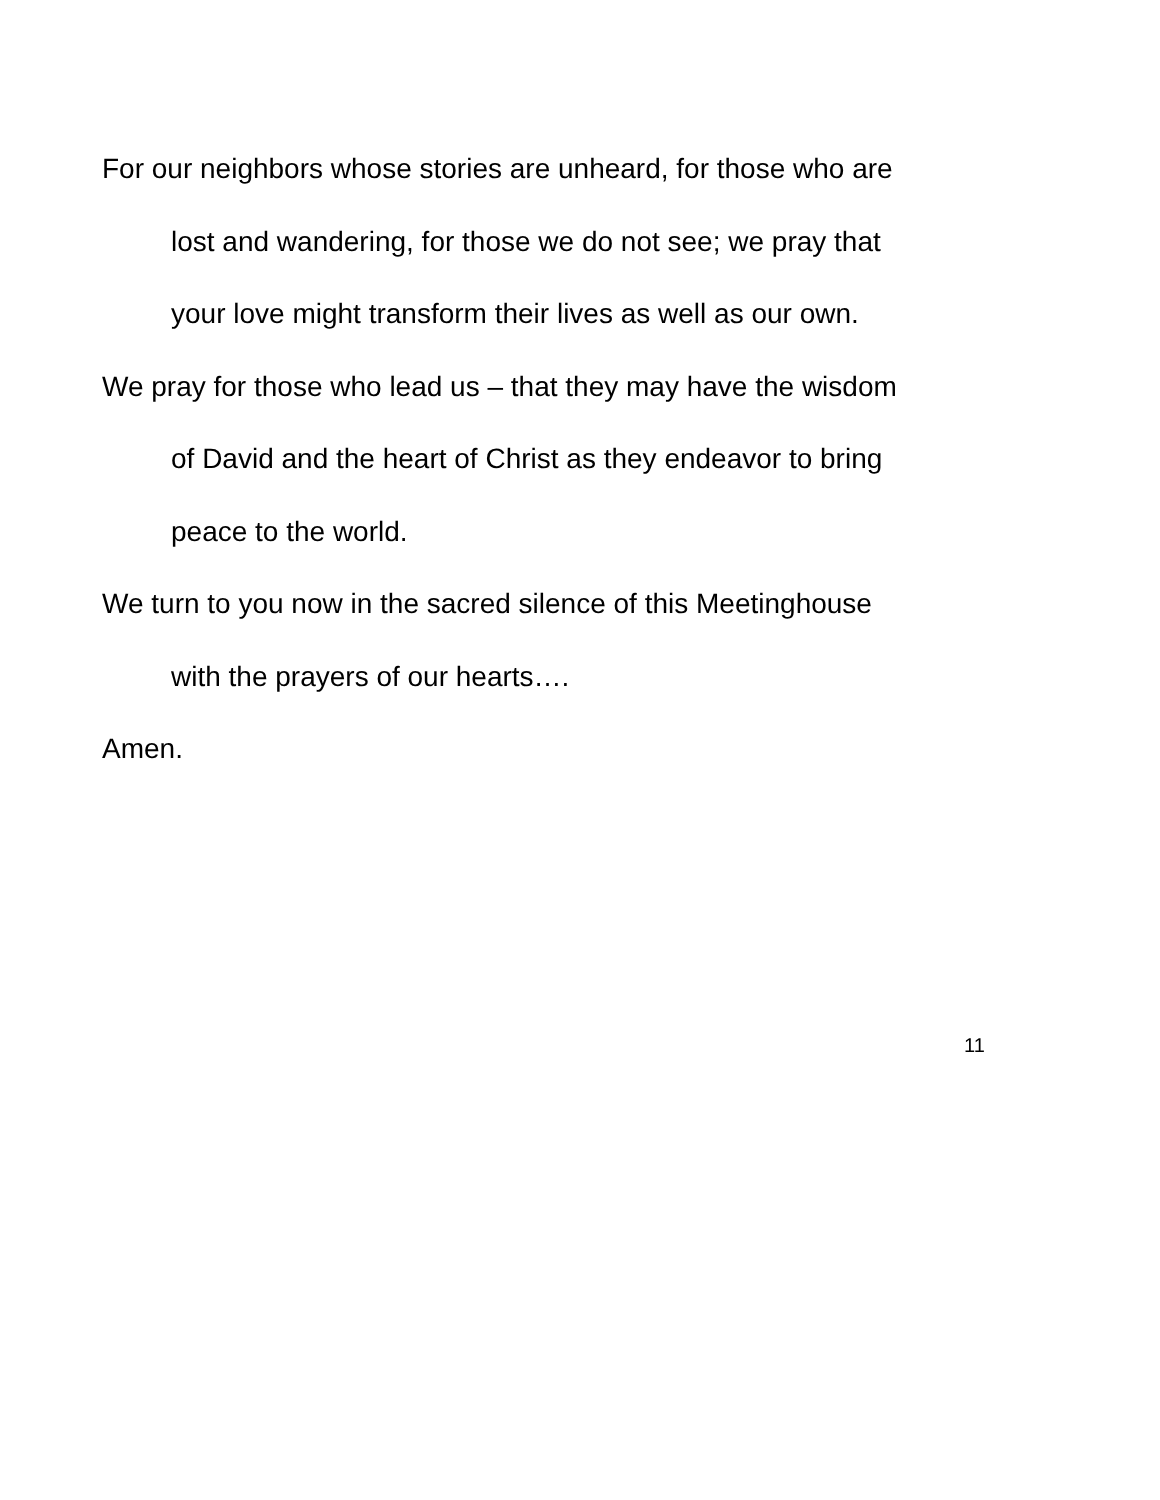For our neighbors whose stories are unheard, for those who are
lost and wandering, for those we do not see; we pray that
your love might transform their lives as well as our own.
We pray for those who lead us – that they may have the wisdom
of David and the heart of Christ as they endeavor to bring
peace to the world.
We turn to you now in the sacred silence of this Meetinghouse
with the prayers of our hearts….
Amen.
11